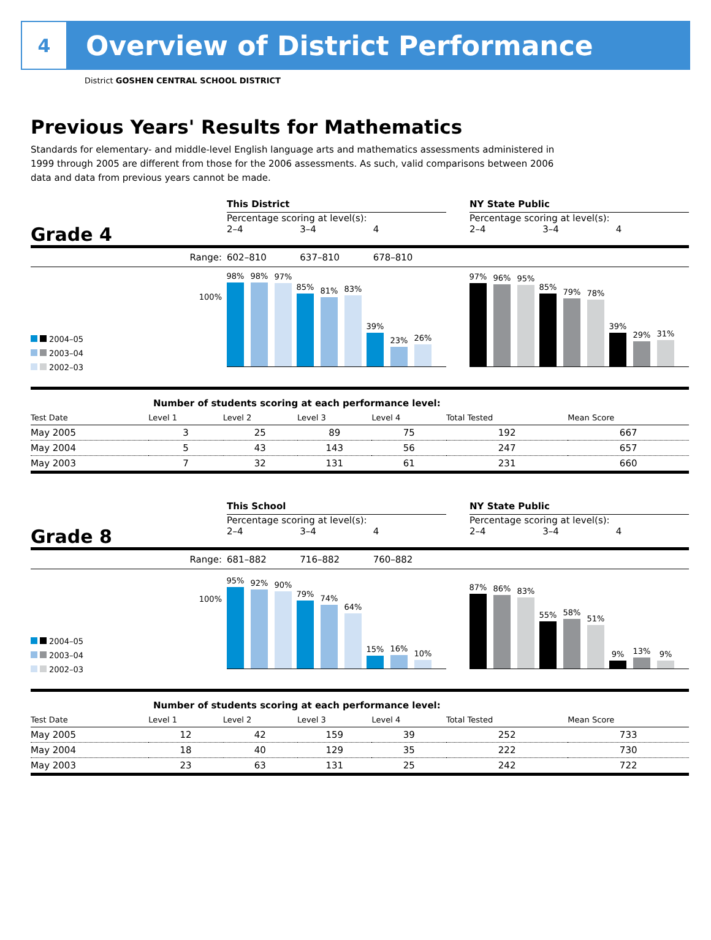4
Overview of District Performance
District GOSHEN CENTRAL SCHOOL DISTRICT
Previous Years' Results for Mathematics
Standards for elementary- and middle-level English language arts and mathematics assessments administered in 1999 through 2005 are different from those for the 2006 assessments. As such, valid comparisons between 2006 data and data from previous years cannot be made.
This District
NY State Public
Percentage scoring at level(s):
Percentage scoring at level(s):
Grade 4
2–4 3–4 4
2–4 3–4 4
Range:
602–810 637–810 678–810
100%
2004–05
2003–04
2002–03
98%
98%
97%
85%
81%
83%
39%
23%
26%
97%
96%
95%
85%
79%
78%
39%
29%
31%
| Number of students scoring at each performance level: | | | | | | |
| Test Date | Level 1 | Level 2 | Level 3 | Level 4 | Total Tested | Mean Score |
| May 2005 | 3 | 25 | 89 | 75 | 192 | 667 |
| May 2004 | 5 | 43 | 143 | 56 | 247 | 657 |
| May 2003 | 7 | 32 | 131 | 61 | 231 | 660 |
This School
NY State Public
Percentage scoring at level(s):
Percentage scoring at level(s):
Grade 8
2–4 3–4 4
2–4 3–4 4
Range:
681–882 716–882 760–882
100%
2004–05
2003–04
2002–03
95%
92%
90%
79%
74%
64%
15%
16%
10%
87%
86%
83%
55%
58%
51%
9%
13%
9%
| Number of students scoring at each performance level: | | | | | | |
| Test Date | Level 1 | Level 2 | Level 3 | Level 4 | Total Tested | Mean Score |
| May 2005 | 12 | 42 | 159 | 39 | 252 | 733 |
| May 2004 | 18 | 40 | 129 | 35 | 222 | 730 |
| May 2003 | 23 | 63 | 131 | 25 | 242 | 722 |